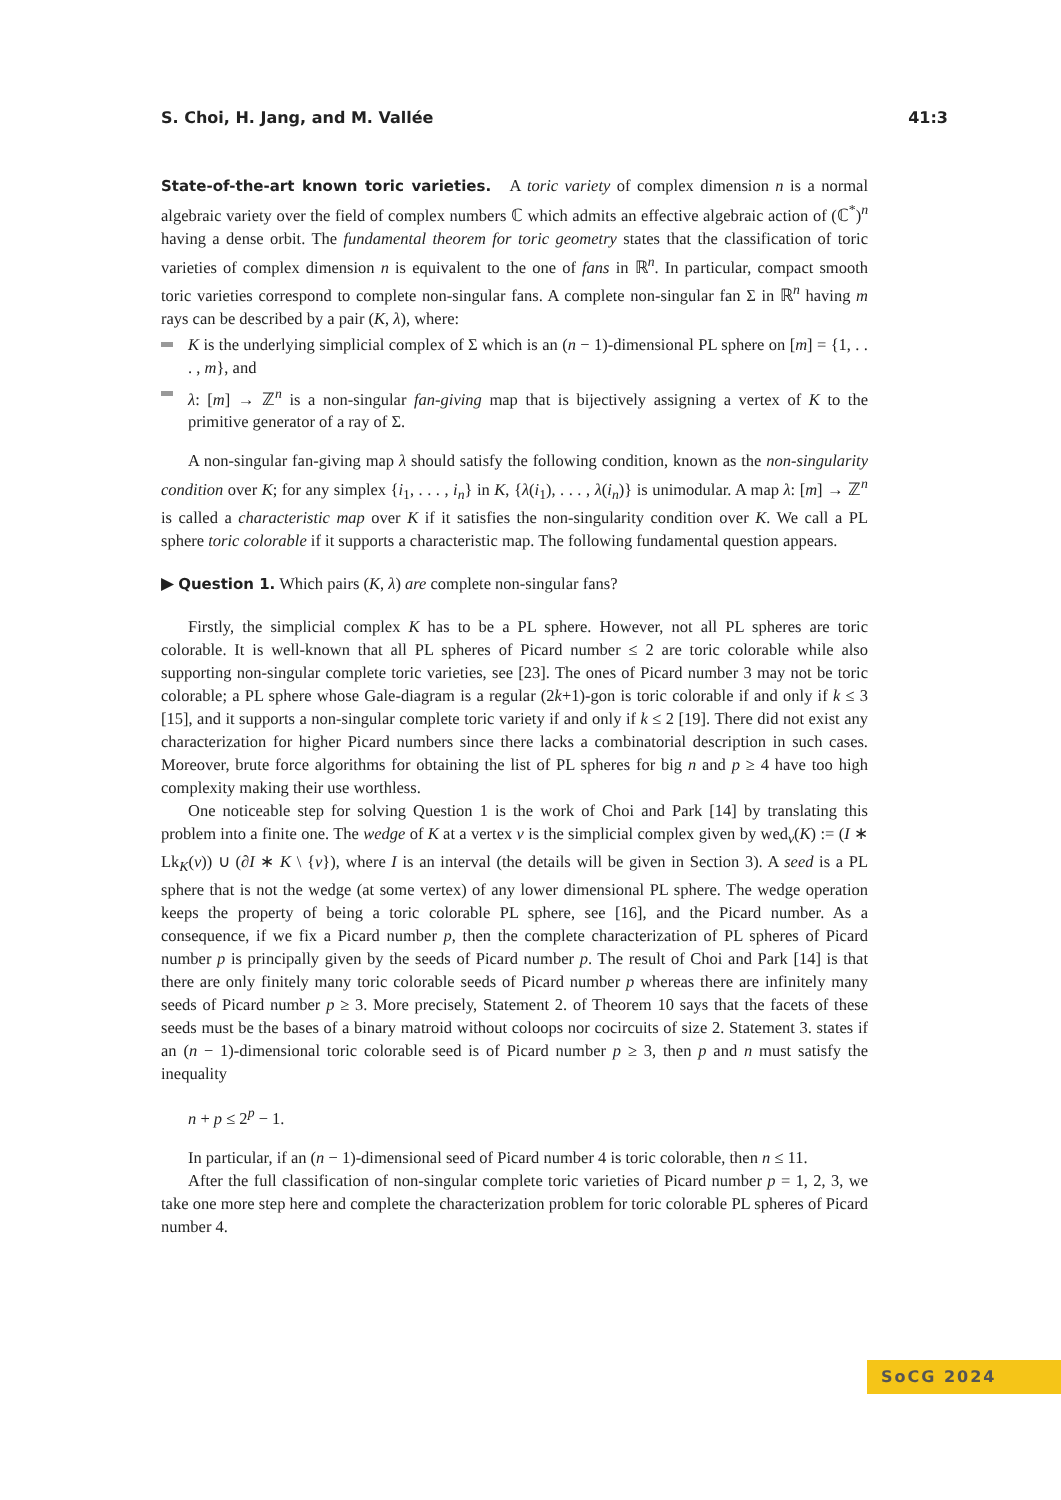S. Choi, H. Jang, and M. Vallée 41:3
State-of-the-art known toric varieties. A toric variety of complex dimension n is a normal algebraic variety over the field of complex numbers ℂ which admits an effective algebraic action of (ℂ<sup>*</sup>)<sup>n</sup> having a dense orbit. The fundamental theorem for toric geometry states that the classification of toric varieties of complex dimension n is equivalent to the one of fans in ℝ<sup>n</sup>. In particular, compact smooth toric varieties correspond to complete non-singular fans. A complete non-singular fan Σ in ℝ<sup>n</sup> having m rays can be described by a pair (K, λ), where:
K is the underlying simplicial complex of Σ which is an (n − 1)-dimensional PL sphere on [m] = {1, . . . , m}, and
λ: [m] → ℤ<sup>n</sup> is a non-singular fan-giving map that is bijectively assigning a vertex of K to the primitive generator of a ray of Σ.
A non-singular fan-giving map λ should satisfy the following condition, known as the non-singularity condition over K; for any simplex {i<sub>1</sub>, . . . , i<sub>n</sub>} in K, {λ(i<sub>1</sub>), . . . , λ(i<sub>n</sub>)} is unimodular. A map λ: [m] → ℤ<sup>n</sup> is called a characteristic map over K if it satisfies the non-singularity condition over K. We call a PL sphere toric colorable if it supports a characteristic map. The following fundamental question appears.
▶ Question 1. Which pairs (K, λ) are complete non-singular fans?
Firstly, the simplicial complex K has to be a PL sphere. However, not all PL spheres are toric colorable. It is well-known that all PL spheres of Picard number ≤ 2 are toric colorable while also supporting non-singular complete toric varieties, see [23]. The ones of Picard number 3 may not be toric colorable; a PL sphere whose Gale-diagram is a regular (2k+1)-gon is toric colorable if and only if k ≤ 3 [15], and it supports a non-singular complete toric variety if and only if k ≤ 2 [19]. There did not exist any characterization for higher Picard numbers since there lacks a combinatorial description in such cases. Moreover, brute force algorithms for obtaining the list of PL spheres for big n and p ≥ 4 have too high complexity making their use worthless.
One noticeable step for solving Question 1 is the work of Choi and Park [14] by translating this problem into a finite one. The wedge of K at a vertex v is the simplicial complex given by wed<sub>v</sub>(K) := (I ∗ Lk<sub>K</sub>(v)) ∪ (∂I ∗ K \ {v}), where I is an interval (the details will be given in Section 3). A seed is a PL sphere that is not the wedge (at some vertex) of any lower dimensional PL sphere. The wedge operation keeps the property of being a toric colorable PL sphere, see [16], and the Picard number. As a consequence, if we fix a Picard number p, then the complete characterization of PL spheres of Picard number p is principally given by the seeds of Picard number p. The result of Choi and Park [14] is that there are only finitely many toric colorable seeds of Picard number p whereas there are infinitely many seeds of Picard number p ≥ 3. More precisely, Statement 2. of Theorem 10 says that the facets of these seeds must be the bases of a binary matroid without coloops nor cocircuits of size 2. Statement 3. states if an (n − 1)-dimensional toric colorable seed is of Picard number p ≥ 3, then p and n must satisfy the inequality
n + p ≤ 2<sup>p</sup> − 1.
In particular, if an (n − 1)-dimensional seed of Picard number 4 is toric colorable, then n ≤ 11.
After the full classification of non-singular complete toric varieties of Picard number p = 1, 2, 3, we take one more step here and complete the characterization problem for toric colorable PL spheres of Picard number 4.
SoCG 2024